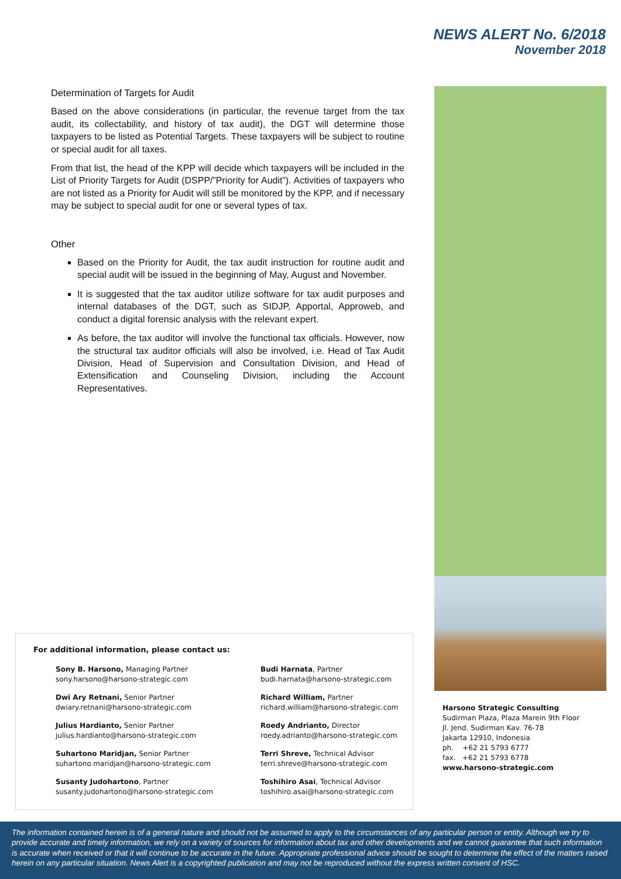NEWS ALERT No. 6/2018
November 2018
Determination of Targets for Audit
Based on the above considerations (in particular, the revenue target from the tax audit, its collectability, and history of tax audit), the DGT will determine those taxpayers to be listed as Potential Targets. These taxpayers will be subject to routine or special audit for all taxes.
From that list, the head of the KPP will decide which taxpayers will be included in the List of Priority Targets for Audit (DSPP/”Priority for Audit”). Activities of taxpayers who are not listed as a Priority for Audit will still be monitored by the KPP, and if necessary may be subject to special audit for one or several types of tax.
Other
Based on the Priority for Audit, the tax audit instruction for routine audit and special audit will be issued in the beginning of May, August and November.
It is suggested that the tax auditor utilize software for tax audit purposes and internal databases of the DGT, such as SIDJP, Apportal, Approweb, and conduct a digital forensic analysis with the relevant expert.
As before, the tax auditor will involve the functional tax officials. However, now the structural tax auditor officials will also be involved, i.e. Head of Tax Audit Division, Head of Supervision and Consultation Division, and Head of Extensification and Counseling Division, including the Account Representatives.
For additional information, please contact us:
Sony B. Harsono, Managing Partner
sony.harsono@harsono-strategic.com
Budi Harnata, Partner
budi.harnata@harsono-strategic.com
Dwi Ary Retnani, Senior Partner
dwiary.retnani@harsono-strategic.com
Richard William, Partner
richard.william@harsono-strategic.com
Julius Hardianto, Senior Partner
julius.hardianto@harsono-strategic.com
Roedy Andrianto, Director
roedy.adrianto@harsono-strategic.com
Suhartono Maridjan, Senior Partner
suhartono.maridjan@harsono-strategic.com
Terri Shreve, Technical Advisor
terri.shreve@harsono-strategic.com
Susanty Judohartono, Partner
susanty.judohartono@harsono-strategic.com
Toshihiro Asai, Technical Advisor
toshihiro.asai@harsono-strategic.com
Harsono Strategic Consulting
Sudirman Plaza, Plaza Marein 9th Floor
Jl. Jend. Sudirman Kav. 76-78
Jakarta 12910, Indonesia
ph. +62 21 5793 6777
fax. +62 21 5793 6778
www.harsono-strategic.com
The information contained herein is of a general nature and should not be assumed to apply to the circumstances of any particular person or entity. Although we try to provide accurate and timely information, we rely on a variety of sources for information about tax and other developments and we cannot guarantee that such information is accurate when received or that it will continue to be accurate in the future. Appropriate professional advice should be sought to determine the effect of the matters raised herein on any particular situation. News Alert is a copyrighted publication and may not be reproduced without the express written consent of HSC.